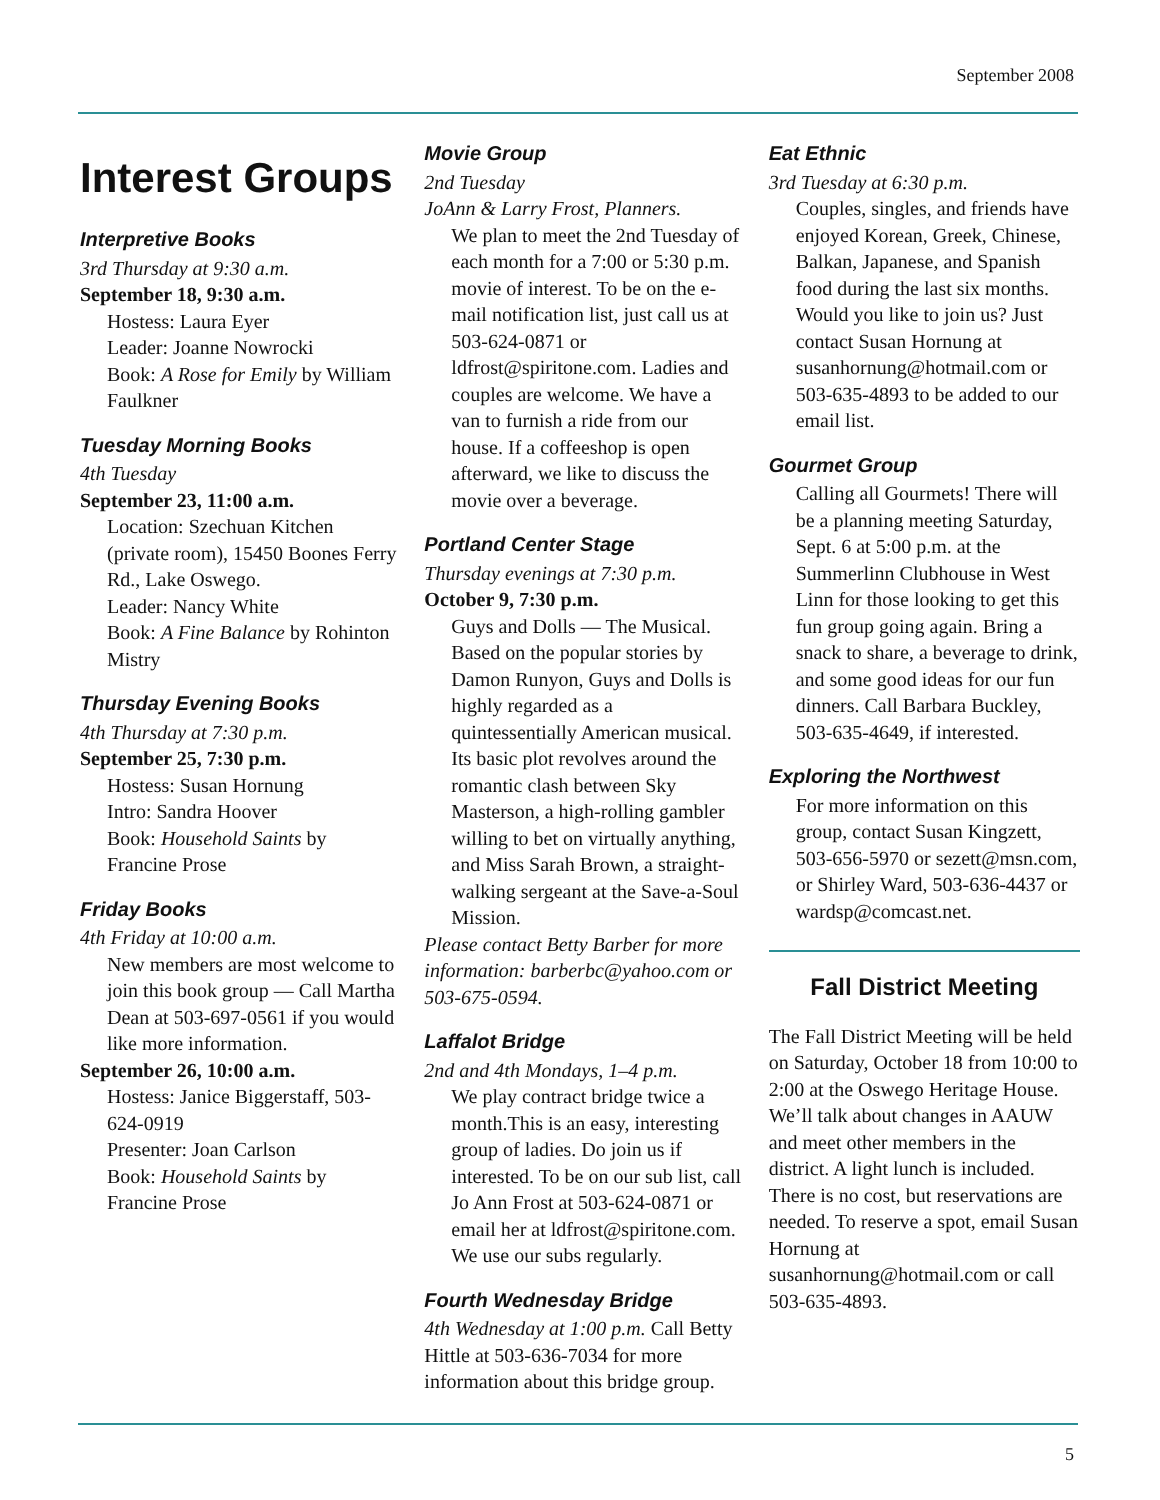September 2008
Interest Groups
Interpretive Books
3rd Thursday at 9:30 a.m.
September 18, 9:30 a.m.
Hostess: Laura Eyer
Leader: Joanne Nowrocki
Book: A Rose for Emily by William Faulkner
Tuesday Morning Books
4th Tuesday
September 23, 11:00 a.m.
Location: Szechuan Kitchen (private room), 15450 Boones Ferry Rd., Lake Oswego.
Leader: Nancy White
Book: A Fine Balance by Rohinton Mistry
Thursday Evening Books
4th Thursday at 7:30 p.m.
September 25, 7:30 p.m.
Hostess: Susan Hornung
Intro: Sandra Hoover
Book: Household Saints by Francine Prose
Friday Books
4th Friday at 10:00 a.m.
New members are most welcome to join this book group — Call Martha Dean at 503-697-0561 if you would like more information.
September 26, 10:00 a.m.
Hostess: Janice Biggerstaff, 503-624-0919
Presenter: Joan Carlson
Book: Household Saints by Francine Prose
Movie Group
2nd Tuesday
JoAnn & Larry Frost, Planners.
We plan to meet the 2nd Tuesday of each month for a 7:00 or 5:30 p.m. movie of interest. To be on the e-mail notification list, just call us at 503-624-0871 or ldfrost@spiritone.com. Ladies and couples are welcome. We have a van to furnish a ride from our house. If a coffeeshop is open afterward, we like to discuss the movie over a beverage.
Portland Center Stage
Thursday evenings at 7:30 p.m.
October 9, 7:30 p.m.
Guys and Dolls — The Musical. Based on the popular stories by Damon Runyon, Guys and Dolls is highly regarded as a quintessentially American musical. Its basic plot revolves around the romantic clash between Sky Masterson, a high-rolling gambler willing to bet on virtually anything, and Miss Sarah Brown, a straight-walking sergeant at the Save-a-Soul Mission.
Please contact Betty Barber for more information: barberbc@yahoo.com or 503-675-0594.
Laffalot Bridge
2nd and 4th Mondays, 1–4 p.m.
We play contract bridge twice a month.This is an easy, interesting group of ladies. Do join us if interested. To be on our sub list, call Jo Ann Frost at 503-624-0871 or email her at ldfrost@spiritone.com. We use our subs regularly.
Fourth Wednesday Bridge
4th Wednesday at 1:00 p.m. Call Betty Hittle at 503-636-7034 for more information about this bridge group.
Eat Ethnic
3rd Tuesday at 6:30 p.m.
Couples, singles, and friends have enjoyed Korean, Greek, Chinese, Balkan, Japanese, and Spanish food during the last six months. Would you like to join us? Just contact Susan Hornung at susanhornung@hotmail.com or 503-635-4893 to be added to our email list.
Gourmet Group
Calling all Gourmets! There will be a planning meeting Saturday, Sept. 6 at 5:00 p.m. at the Summerlinn Clubhouse in West Linn for those looking to get this fun group going again. Bring a snack to share, a beverage to drink, and some good ideas for our fun dinners. Call Barbara Buckley, 503-635-4649, if interested.
Exploring the Northwest
For more information on this group, contact Susan Kingzett, 503-656-5970 or sezett@msn.com, or Shirley Ward, 503-636-4437 or wardsp@comcast.net.
Fall District Meeting
The Fall District Meeting will be held on Saturday, October 18 from 10:00 to 2:00 at the Oswego Heritage House. We’ll talk about changes in AAUW and meet other members in the district. A light lunch is included. There is no cost, but reservations are needed. To reserve a spot, email Susan Hornung at susanhornung@hotmail.com or call 503-635-4893.
5